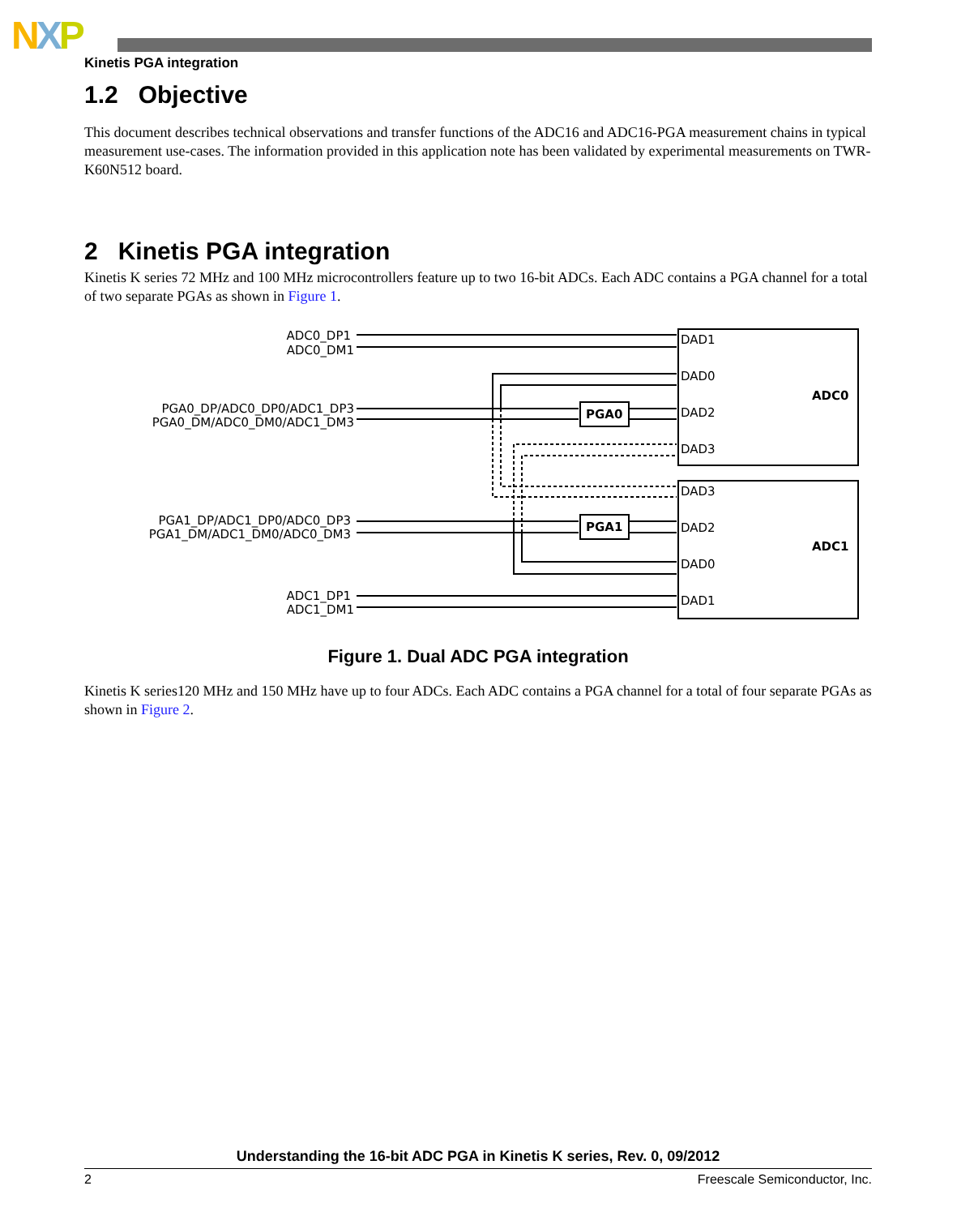NXP
Kinetis PGA integration
1.2 Objective
This document describes technical observations and transfer functions of the ADC16 and ADC16-PGA measurement chains in typical measurement use-cases. The information provided in this application note has been validated by experimental measurements on TWR-K60N512 board.
2 Kinetis PGA integration
Kinetis K series 72 MHz and 100 MHz microcontrollers feature up to two 16-bit ADCs. Each ADC contains a PGA channel for a total of two separate PGAs as shown in Figure 1.
ADC0_DP1
ADC0_DM1
PGA0_DP/ADC0_DP0/ADC1_DP3
PGA0_DM/ADC0_DM0/ADC1_DM3
PGA1_DP/ADC1_DP0/ADC0_DP3
PGA1_DM/ADC1_DM0/ADC0_DM3
ADC1_DP1
ADC1_DM1
DAD1
DAD0
DAD2
DAD3
DAD3
DAD2
DAD0
DAD1
ADC0
ADC1
PGA0
PGA1
Figure 1. Dual ADC PGA integration
Kinetis K series120 MHz and 150 MHz have up to four ADCs. Each ADC contains a PGA channel for a total of four separate PGAs as shown in Figure 2.
Understanding the 16-bit ADC PGA in Kinetis K series, Rev. 0, 09/2012
2 Freescale Semiconductor, Inc.